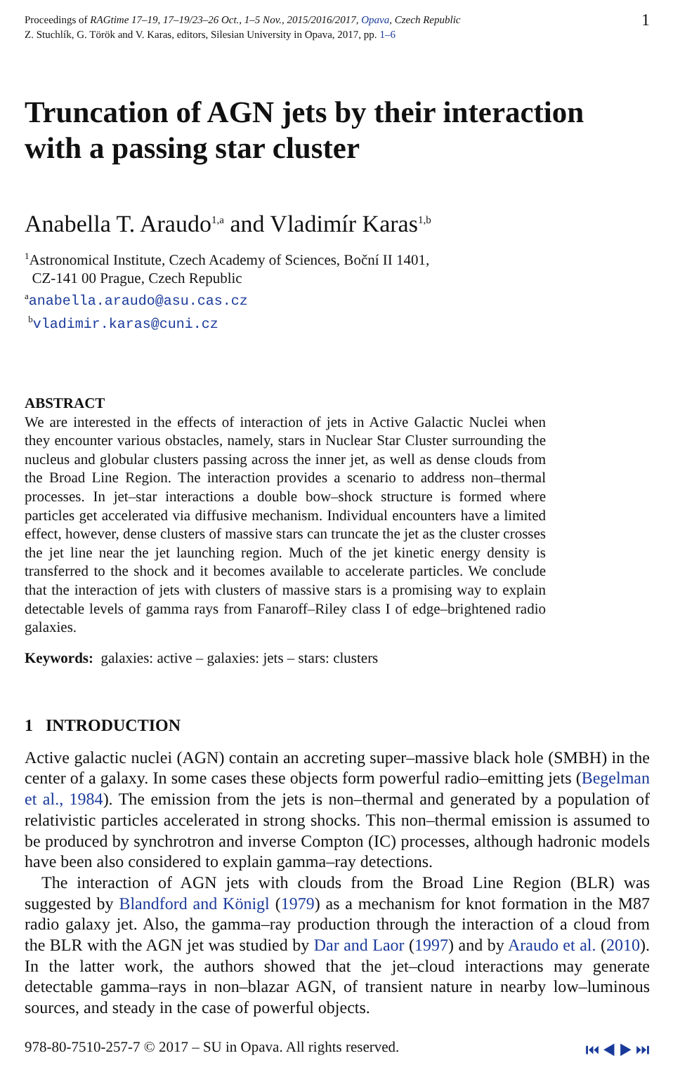Proceedings of RAGtime 17–19, 17–19/23–26 Oct., 1–5 Nov., 2015/2016/2017, Opava, Czech Republic
Z. Stuchlík, G. Török and V. Karas, editors, Silesian University in Opava, 2017, pp. 1–6
1
Truncation of AGN jets by their interaction
with a passing star cluster
Anabella T. Araudo<sup>1,a</sup> and Vladimír Karas<sup>1,b</sup>
<sup>1</sup> Astronomical Institute, Czech Academy of Sciences, Boční II 1401,
CZ-141 00 Prague, Czech Republic
<sup>a</sup> anabella.araudo@asu.cas.cz
<sup>b</sup> vladimir.karas@cuni.cz
ABSTRACT
We are interested in the effects of interaction of jets in Active Galactic Nuclei when they encounter various obstacles, namely, stars in Nuclear Star Cluster surrounding the nucleus and globular clusters passing across the inner jet, as well as dense clouds from the Broad Line Region. The interaction provides a scenario to address non–thermal processes. In jet–star interactions a double bow–shock structure is formed where particles get accelerated via diffusive mechanism. Individual encounters have a limited effect, however, dense clusters of massive stars can truncate the jet as the cluster crosses the jet line near the jet launching region. Much of the jet kinetic energy density is transferred to the shock and it becomes available to accelerate particles. We conclude that the interaction of jets with clusters of massive stars is a promising way to explain detectable levels of gamma rays from Fanaroff–Riley class I of edge–brightened radio galaxies.
Keywords: galaxies: active – galaxies: jets – stars: clusters
1 INTRODUCTION
Active galactic nuclei (AGN) contain an accreting super–massive black hole (SMBH) in the center of a galaxy. In some cases these objects form powerful radio–emitting jets (Begelman et al., 1984). The emission from the jets is non–thermal and generated by a population of relativistic particles accelerated in strong shocks. This non–thermal emission is assumed to be produced by synchrotron and inverse Compton (IC) processes, although hadronic models have been also considered to explain gamma–ray detections.
The interaction of AGN jets with clouds from the Broad Line Region (BLR) was suggested by Blandford and Königl (1979) as a mechanism for knot formation in the M87 radio galaxy jet. Also, the gamma–ray production through the interaction of a cloud from the BLR with the AGN jet was studied by Dar and Laor (1997) and by Araudo et al. (2010). In the latter work, the authors showed that the jet–cloud interactions may generate detectable gamma–rays in non–blazar AGN, of transient nature in nearby low–luminous sources, and steady in the case of powerful objects.
978-80-7510-257-7 © 2017 – SU in Opava. All rights reserved.
⏮ ◀ ▶ ⏭